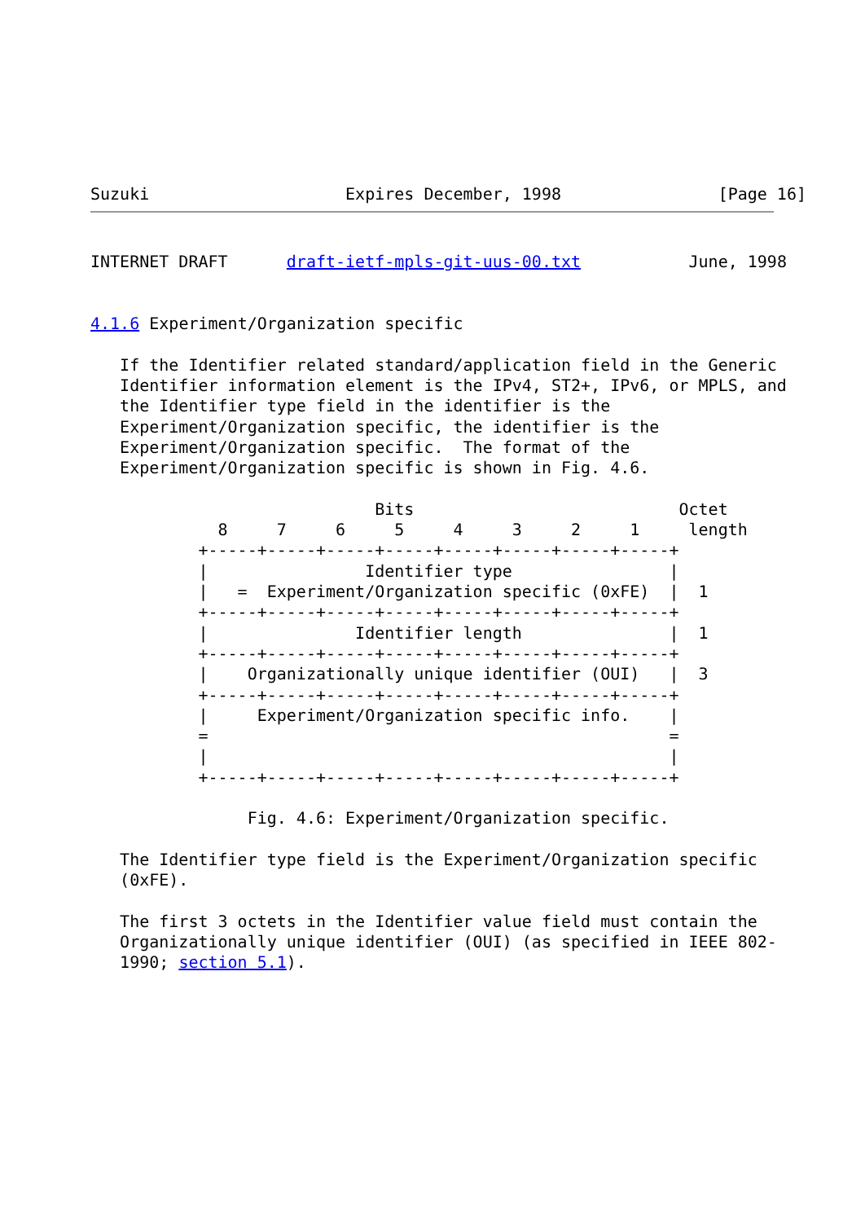Suzuki                    Expires December, 1998                [Page 16]
INTERNET DRAFT      draft-ietf-mpls-git-uus-00.txt           June, 1998


4.1.6 Experiment/Organization specific

   If the Identifier related standard/application field in the Generic
   Identifier information element is the IPv4, ST2+, IPv6, or MPLS, and
   the Identifier type field in the identifier is the
   Experiment/Organization specific, the identifier is the
   Experiment/Organization specific.  The format of the
   Experiment/Organization specific is shown in Fig. 4.6.

                             Bits                           Octet
             8     7     6     5     4     3     2     1     length
           +-----+-----+-----+-----+-----+-----+-----+-----+
           |                Identifier type                |
           |   =  Experiment/Organization specific (0xFE)  |  1
           +-----+-----+-----+-----+-----+-----+-----+-----+
           |               Identifier length               |  1
           +-----+-----+-----+-----+-----+-----+-----+-----+
           |    Organizationally unique identifier (OUI)   |  3
           +-----+-----+-----+-----+-----+-----+-----+-----+
           |     Experiment/Organization specific info.    |
           =                                               =
           |                                               |
           +-----+-----+-----+-----+-----+-----+-----+-----+

                Fig. 4.6: Experiment/Organization specific.

   The Identifier type field is the Experiment/Organization specific
   (0xFE).

   The first 3 octets in the Identifier value field must contain the
   Organizationally unique identifier (OUI) (as specified in IEEE 802-
   1990; section 5.1).